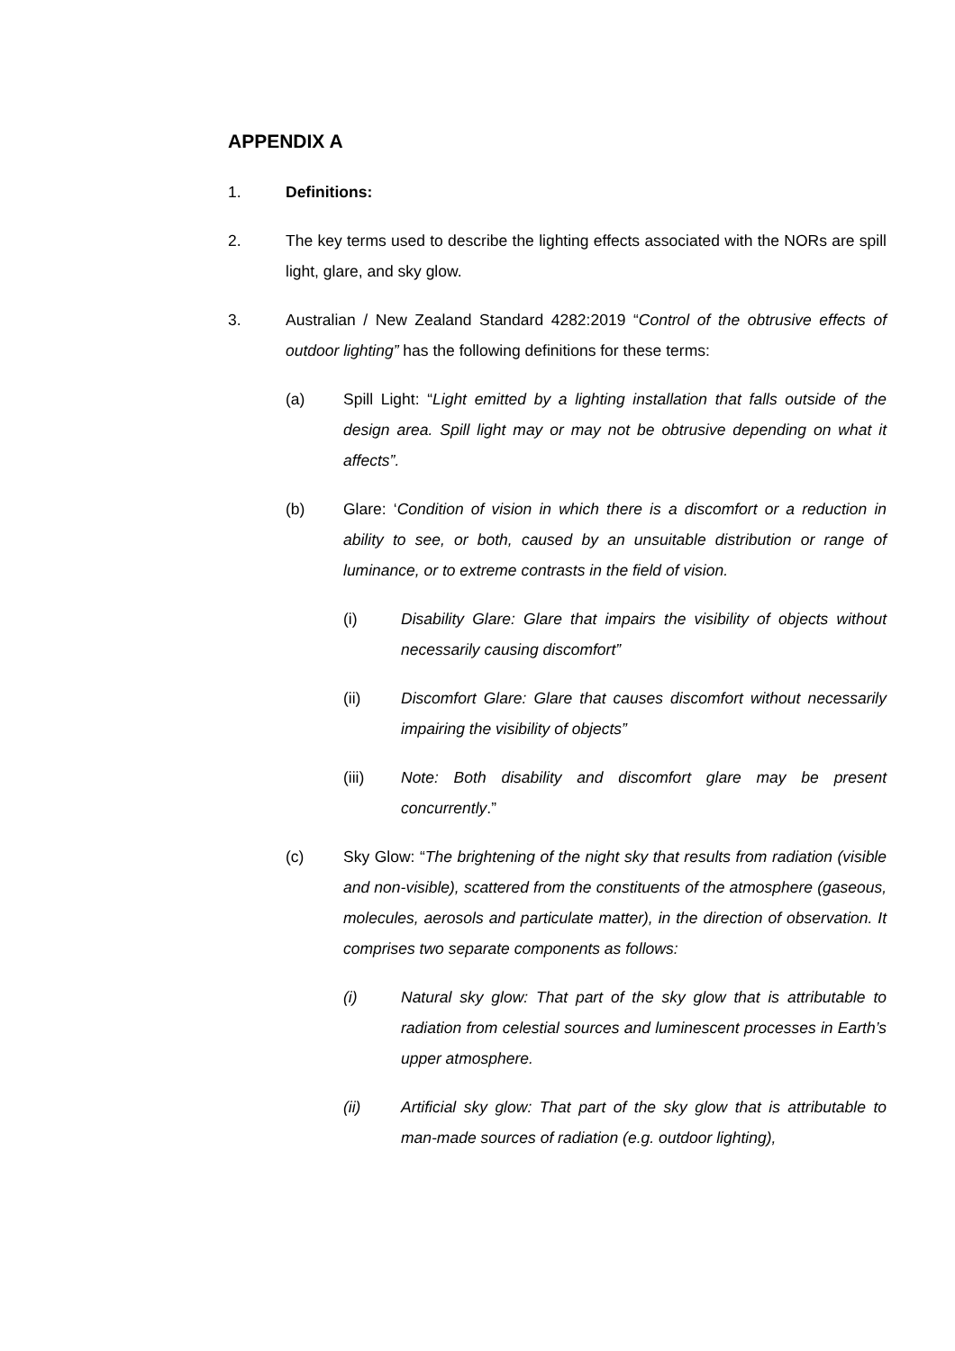APPENDIX A
1. Definitions:
2. The key terms used to describe the lighting effects associated with the NORs are spill light, glare, and sky glow.
3. Australian / New Zealand Standard 4282:2019 “Control of the obtrusive effects of outdoor lighting” has the following definitions for these terms:
(a) Spill Light: “Light emitted by a lighting installation that falls outside of the design area. Spill light may or may not be obtrusive depending on what it affects”.
(b) Glare: ‘Condition of vision in which there is a discomfort or a reduction in ability to see, or both, caused by an unsuitable distribution or range of luminance, or to extreme contrasts in the field of vision.
(i) Disability Glare: Glare that impairs the visibility of objects without necessarily causing discomfort”
(ii) Discomfort Glare: Glare that causes discomfort without necessarily impairing the visibility of objects”
(iii) Note: Both disability and discomfort glare may be present concurrently.”
(c) Sky Glow: “The brightening of the night sky that results from radiation (visible and non-visible), scattered from the constituents of the atmosphere (gaseous, molecules, aerosols and particulate matter), in the direction of observation. It comprises two separate components as follows:
(i) Natural sky glow: That part of the sky glow that is attributable to radiation from celestial sources and luminescent processes in Earth’s upper atmosphere.
(ii) Artificial sky glow: That part of the sky glow that is attributable to man-made sources of radiation (e.g. outdoor lighting),